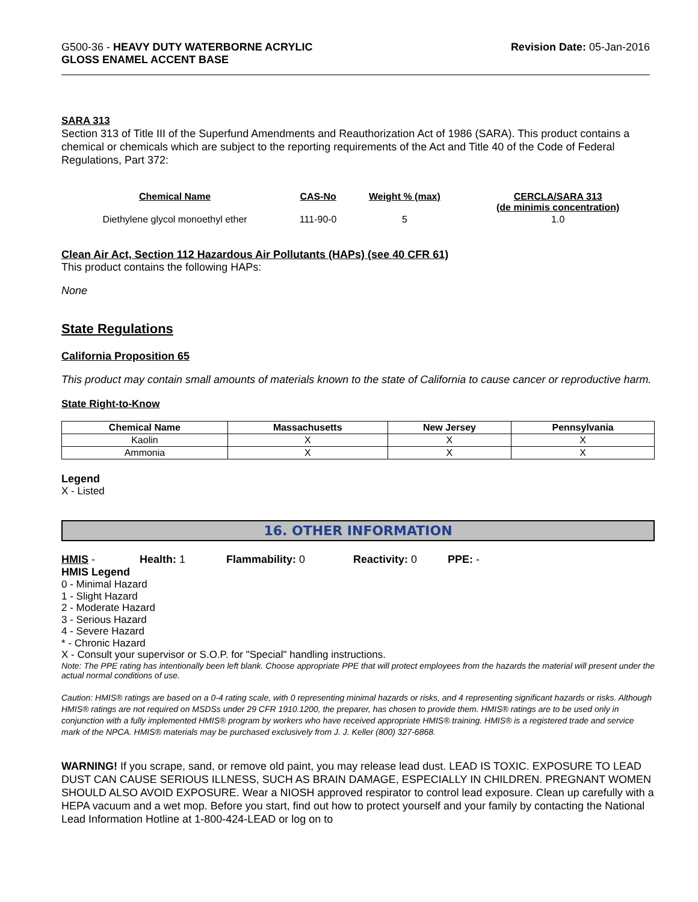G500-36 - HEAVY DUTY WATERBORNE ACRYLIC
GLOSS ENAMEL ACCENT BASE
Revision Date: 05-Jan-2016
SARA 313
Section 313 of Title III of the Superfund Amendments and Reauthorization Act of 1986 (SARA). This product contains a chemical or chemicals which are subject to the reporting requirements of the Act and Title 40 of the Code of Federal Regulations, Part 372:
| Chemical Name | CAS-No | Weight % (max) | CERCLA/SARA 313 (de minimis concentration) |
| --- | --- | --- | --- |
| Diethylene glycol monoethyl ether | 111-90-0 | 5 | 1.0 |
Clean Air Act, Section 112 Hazardous Air Pollutants (HAPs) (see 40 CFR 61)
This product contains the following HAPs:
None
State Regulations
California Proposition 65
This product may contain small amounts of materials known to the state of California to cause cancer or reproductive harm.
State Right-to-Know
| Chemical Name | Massachusetts | New Jersey | Pennsylvania |
| --- | --- | --- | --- |
| Kaolin | X | X | X |
| Ammonia | X | X | X |
Legend
X - Listed
16. OTHER INFORMATION
HMIS - Health: 1 Flammability: 0 Reactivity: 0 PPE: -
HMIS Legend
0 - Minimal Hazard
1 - Slight Hazard
2 - Moderate Hazard
3 - Serious Hazard
4 - Severe Hazard
* - Chronic Hazard
X - Consult your supervisor or S.O.P. for "Special" handling instructions.
Note: The PPE rating has intentionally been left blank. Choose appropriate PPE that will protect employees from the hazards the material will present under the actual normal conditions of use.
Caution: HMIS® ratings are based on a 0-4 rating scale, with 0 representing minimal hazards or risks, and 4 representing significant hazards or risks. Although HMIS® ratings are not required on MSDSs under 29 CFR 1910.1200, the preparer, has chosen to provide them. HMIS® ratings are to be used only in conjunction with a fully implemented HMIS® program by workers who have received appropriate HMIS® training. HMIS® is a registered trade and service mark of the NPCA. HMIS® materials may be purchased exclusively from J. J. Keller (800) 327-6868.
WARNING! If you scrape, sand, or remove old paint, you may release lead dust. LEAD IS TOXIC. EXPOSURE TO LEAD DUST CAN CAUSE SERIOUS ILLNESS, SUCH AS BRAIN DAMAGE, ESPECIALLY IN CHILDREN. PREGNANT WOMEN SHOULD ALSO AVOID EXPOSURE. Wear a NIOSH approved respirator to control lead exposure. Clean up carefully with a HEPA vacuum and a wet mop. Before you start, find out how to protect yourself and your family by contacting the National Lead Information Hotline at 1-800-424-LEAD or log on to